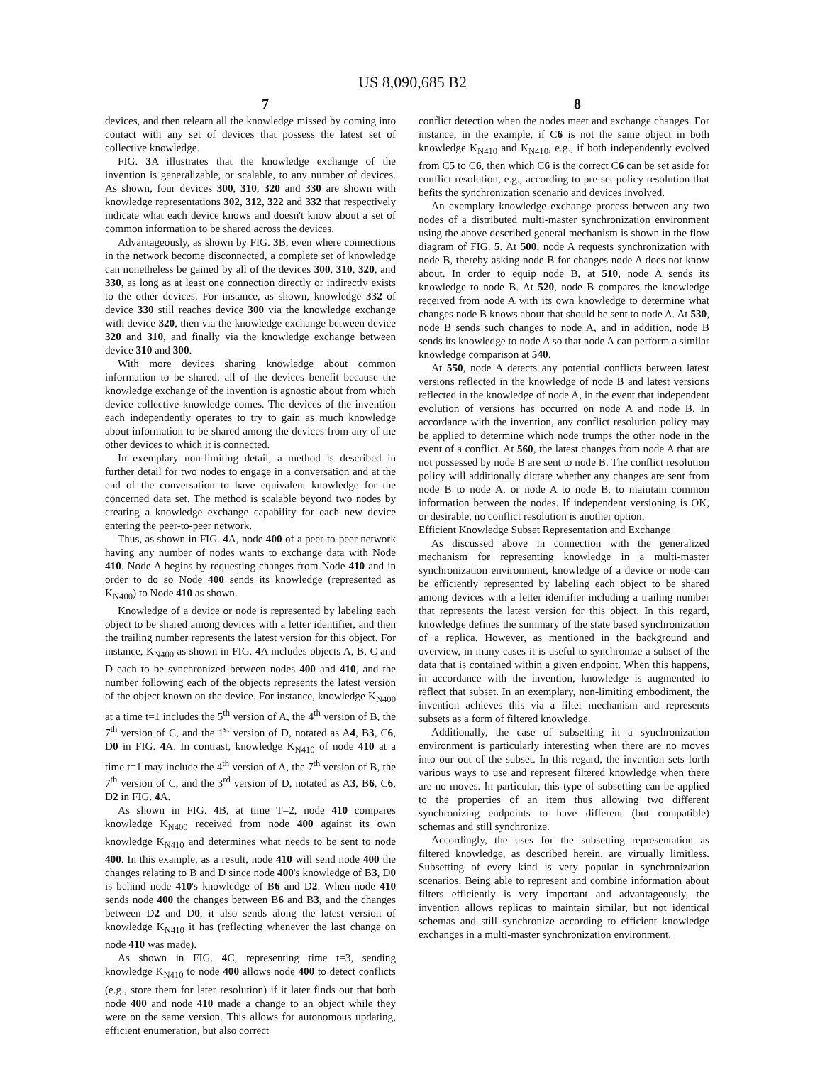US 8,090,685 B2
7 8
devices, and then relearn all the knowledge missed by coming into contact with any set of devices that possess the latest set of collective knowledge.
FIG. 3 A illustrates that the knowledge exchange of the invention is generalizable, or scalable, to any number of devices. As shown, four devices 300, 310, 320 and 330 are shown with knowledge representations 302, 312, 322 and 332 that respectively indicate what each device knows and doesn't know about a set of common information to be shared across the devices.
Advantageously, as shown by FIG. 3 B, even where connections in the network become disconnected, a complete set of knowledge can nonetheless be gained by all of the devices 300, 310, 320, and 330, as long as at least one connection directly or indirectly exists to the other devices. For instance, as shown, knowledge 332 of device 330 still reaches device 300 via the knowledge exchange with device 320, then via the knowledge exchange between device 320 and 310, and finally via the knowledge exchange between device 310 and 300.
With more devices sharing knowledge about common information to be shared, all of the devices benefit because the knowledge exchange of the invention is agnostic about from which device collective knowledge comes. The devices of the invention each independently operates to try to gain as much knowledge about information to be shared among the devices from any of the other devices to which it is connected.
In exemplary non-limiting detail, a method is described in further detail for two nodes to engage in a conversation and at the end of the conversation to have equivalent knowledge for the concerned data set. The method is scalable beyond two nodes by creating a knowledge exchange capability for each new device entering the peer-to-peer network.
Thus, as shown in FIG. 4 A, node 400 of a peer-to-peer network having any number of nodes wants to exchange data with Node 410. Node A begins by requesting changes from Node 410 and in order to do so Node 400 sends its knowledge (represented as K<sub>N400</sub>) to Node 410 as shown.
Knowledge of a device or node is represented by labeling each object to be shared among devices with a letter identifier, and then the trailing number represents the latest version for this object. For instance, K<sub>N400</sub> as shown in FIG. 4 A includes objects A, B, C and D each to be synchronized between nodes 400 and 410, and the number following each of the objects represents the latest version of the object known on the device. For instance, knowledge K<sub>N400</sub> at a time t=1 includes the 5<sup>th</sup> version of A, the 4<sup>th</sup> version of B, the 7<sup>th</sup> version of C, and the 1<sup>st</sup> version of D, notated as A4, B3, C6, D0 in FIG. 4 A. In contrast, knowledge K<sub>N410</sub> of node 410 at a time t=1 may include the 4<sup>th</sup> version of A, the 7<sup>th</sup> version of B, the 7<sup>th</sup> version of C, and the 3<sup>rd</sup> version of D, notated as A3, B6, C6, D2 in FIG. 4 A.
As shown in FIG. 4 B, at time T=2, node 410 compares knowledge K<sub>N400</sub> received from node 400 against its own knowledge K<sub>N410</sub> and determines what needs to be sent to node 400. In this example, as a result, node 410 will send node 400 the changes relating to B and D since node 400's knowledge of B3, D0 is behind node 410's knowledge of B6 and D2. When node 410 sends node 400 the changes between B6 and B3, and the changes between D2 and D0, it also sends along the latest version of knowledge K<sub>N410</sub> it has (reflecting whenever the last change on node 410 was made).
As shown in FIG. 4 C, representing time t=3, sending knowledge K<sub>N410</sub> to node 400 allows node 400 to detect conflicts (e.g., store them for later resolution) if it later finds out that both node 400 and node 410 made a change to an object while they were on the same version. This allows for autonomous updating, efficient enumeration, but also correct
conflict detection when the nodes meet and exchange changes. For instance, in the example, if C6 is not the same object in both knowledge K<sub>N410</sub> and K<sub>N410</sub>, e.g., if both independently evolved from C5 to C6, then which C6 is the correct C6 can be set aside for conflict resolution, e.g., according to pre-set policy resolution that befits the synchronization scenario and devices involved.
An exemplary knowledge exchange process between any two nodes of a distributed multi-master synchronization environment using the above described general mechanism is shown in the flow diagram of FIG. 5. At 500, node A requests synchronization with node B, thereby asking node B for changes node A does not know about. In order to equip node B, at 510, node A sends its knowledge to node B. At 520, node B compares the knowledge received from node A with its own knowledge to determine what changes node B knows about that should be sent to node A. At 530, node B sends such changes to node A, and in addition, node B sends its knowledge to node A so that node A can perform a similar knowledge comparison at 540.
At 550, node A detects any potential conflicts between latest versions reflected in the knowledge of node B and latest versions reflected in the knowledge of node A, in the event that independent evolution of versions has occurred on node A and node B. In accordance with the invention, any conflict resolution policy may be applied to determine which node trumps the other node in the event of a conflict. At 560, the latest changes from node A that are not possessed by node B are sent to node B. The conflict resolution policy will additionally dictate whether any changes are sent from node B to node A, or node A to node B, to maintain common information between the nodes. If independent versioning is OK, or desirable, no conflict resolution is another option.
Efficient Knowledge Subset Representation and Exchange
As discussed above in connection with the generalized mechanism for representing knowledge in a multi-master synchronization environment, knowledge of a device or node can be efficiently represented by labeling each object to be shared among devices with a letter identifier including a trailing number that represents the latest version for this object. In this regard, knowledge defines the summary of the state based synchronization of a replica. However, as mentioned in the background and overview, in many cases it is useful to synchronize a subset of the data that is contained within a given endpoint. When this happens, in accordance with the invention, knowledge is augmented to reflect that subset. In an exemplary, non-limiting embodiment, the invention achieves this via a filter mechanism and represents subsets as a form of filtered knowledge.
Additionally, the case of subsetting in a synchronization environment is particularly interesting when there are no moves into our out of the subset. In this regard, the invention sets forth various ways to use and represent filtered knowledge when there are no moves. In particular, this type of subsetting can be applied to the properties of an item thus allowing two different synchronizing endpoints to have different (but compatible) schemas and still synchronize.
Accordingly, the uses for the subsetting representation as filtered knowledge, as described herein, are virtually limitless. Subsetting of every kind is very popular in synchronization scenarios. Being able to represent and combine information about filters efficiently is very important and advantageously, the invention allows replicas to maintain similar, but not identical schemas and still synchronize according to efficient knowledge exchanges in a multi-master synchronization environment.